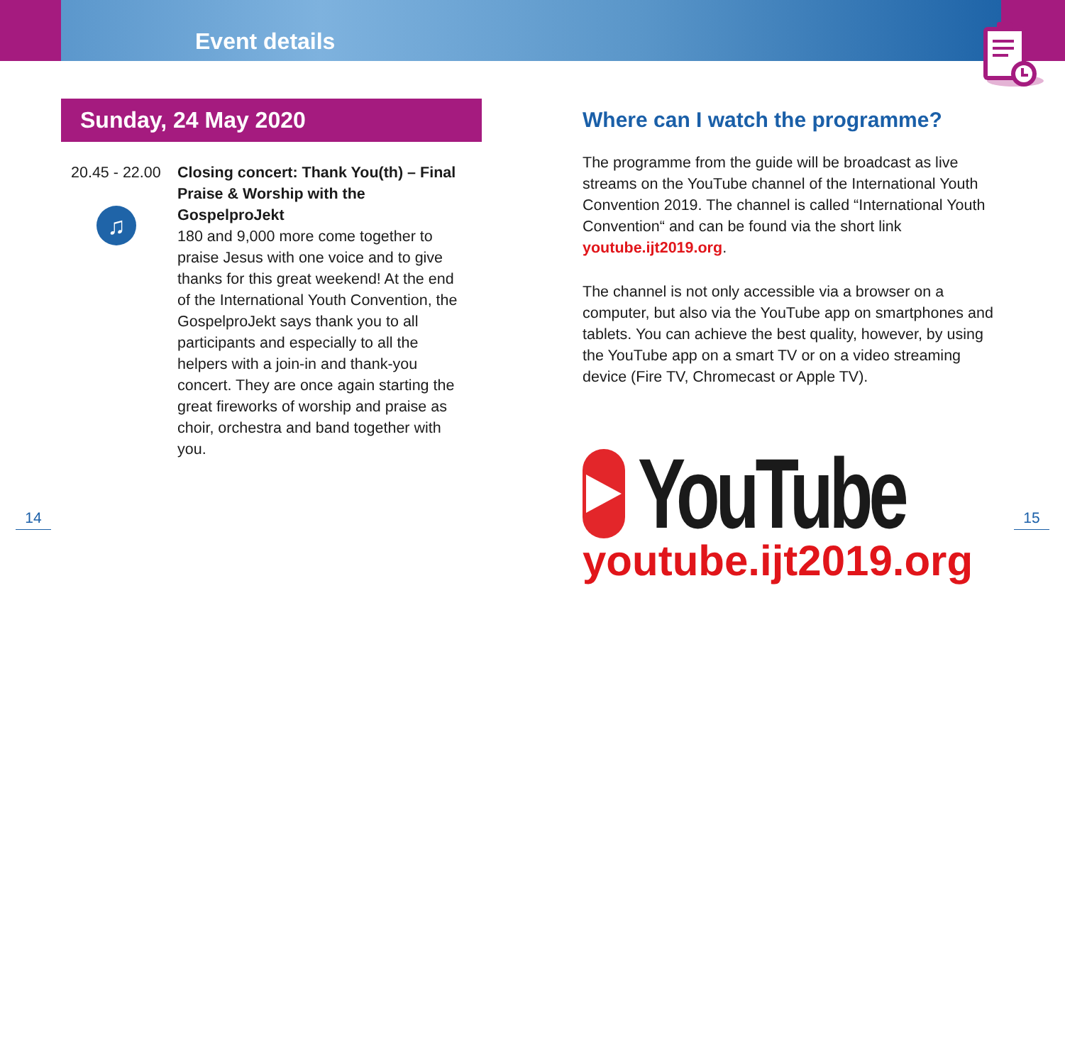Event details
14 15
Sunday, 24 May 2020
20.45 - 22.00
♫
Closing concert: Thank You(th) – Final Praise & Worship with the GospelproJekt
180 and 9,000 more come together to praise Jesus with one voice and to give thanks for this great weekend! At the end of the International Youth Convention, the GospelproJekt says thank you to all participants and especially to all the helpers with a join-in and thank-you concert. They are once again starting the great fireworks of worship and praise as choir, orchestra and band together with you.
Where can I watch the programme?
The programme from the guide will be broadcast as live streams on the YouTube channel of the International Youth Convention 2019. The channel is called “International Youth Convention“ and can be found via the short link youtube.ijt2019.org.
The channel is not only accessible via a browser on a computer, but also via the YouTube app on smartphones and tablets. You can achieve the best quality, however, by using the YouTube app on a smart TV or on a video streaming device (Fire TV, Chromecast or Apple TV).
YouTube
youtube.ijt2019.org